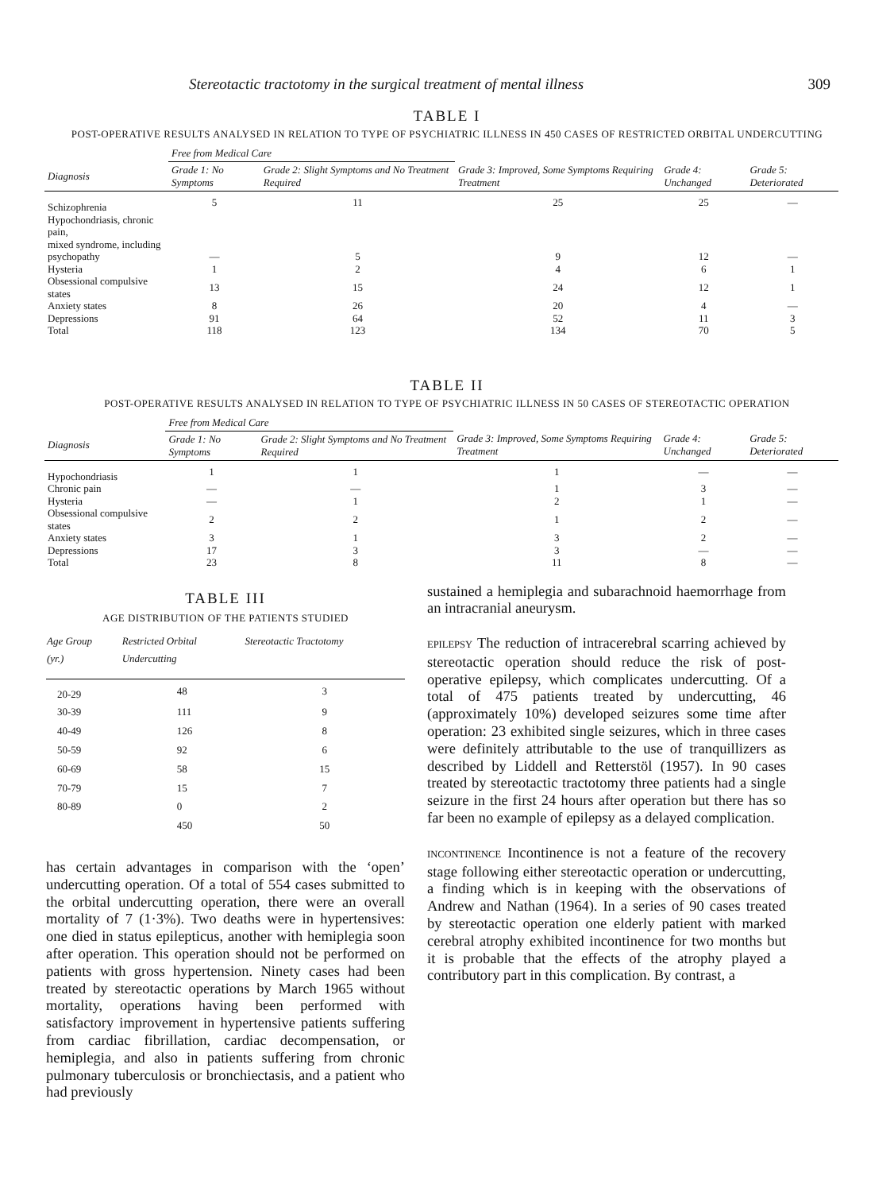Stereotactic tractotomy in the surgical treatment of mental illness 309
TABLE I
POST-OPERATIVE RESULTS ANALYSED IN RELATION TO TYPE OF PSYCHIATRIC ILLNESS IN 450 CASES OF RESTRICTED ORBITAL UNDERCUTTING
| | Free from Medical Care | | | | |
| --- | --- | --- | --- | --- | --- |
| Diagnosis | Grade 1: No Symptoms | Grade 2: Slight Symptoms and No Treatment Required | Grade 3: Improved, Some Symptoms Requiring Treatment | Grade 4: Unchanged | Grade 5: Deteriorated |
| Schizophrenia | 5 | 11 | 25 | 25 | — |
| Hypochondriasis, chronic pain, mixed syndrome, including psychopathy | — | 5 | 9 | 12 | — |
| Hysteria | 1 | 2 | 4 | 6 | 1 |
| Obsessional compulsive states | 13 | 15 | 24 | 12 | 1 |
| Anxiety states | 8 | 26 | 20 | 4 | — |
| Depressions | 91 | 64 | 52 | 11 | 3 |
| Total | 118 | 123 | 134 | 70 | 5 |
TABLE II
POST-OPERATIVE RESULTS ANALYSED IN RELATION TO TYPE OF PSYCHIATRIC ILLNESS IN 50 CASES OF STEREOTACTIC OPERATION
| | Free from Medical Care | | | | |
| --- | --- | --- | --- | --- | --- |
| Diagnosis | Grade 1: No Symptoms | Grade 2: Slight Symptoms and No Treatment Required | Grade 3: Improved, Some Symptoms Requiring Treatment | Grade 4: Unchanged | Grade 5: Deteriorated |
| Hypochondriasis | 1 | 1 | 1 | — | — |
| Chronic pain | — | — | 1 | 3 | — |
| Hysteria | — | 1 | 2 | 1 | — |
| Obsessional compulsive states | 2 | 2 | 1 | 2 | — |
| Anxiety states | 3 | 1 | 3 | 2 | — |
| Depressions | 17 | 3 | 3 | — | — |
| Total | 23 | 8 | 11 | 8 | — |
TABLE III
AGE DISTRIBUTION OF THE PATIENTS STUDIED
| Age Group (yr.) | Restricted Orbital Undercutting | Stereotactic Tractotomy |
| --- | --- | --- |
| 20-29 | 48 | 3 |
| 30-39 | 111 | 9 |
| 40-49 | 126 | 8 |
| 50-59 | 92 | 6 |
| 60-69 | 58 | 15 |
| 70-79 | 15 | 7 |
| 80-89 | 0 | 2 |
| | 450 | 50 |
has certain advantages in comparison with the ‘open’ undercutting operation. Of a total of 554 cases submitted to the orbital undercutting operation, there were an overall mortality of 7 (1·3%). Two deaths were in hypertensives: one died in status epilepticus, another with hemiplegia soon after operation. This operation should not be performed on patients with gross hypertension. Ninety cases had been treated by stereotactic operations by March 1965 without mortality, operations having been performed with satisfactory improvement in hypertensive patients suffering from cardiac fibrillation, cardiac decompensation, or hemiplegia, and also in patients suffering from chronic pulmonary tuberculosis or bronchiectasis, and a patient who had previously
sustained a hemiplegia and subarachnoid haemorrhage from an intracranial aneurysm.
EPILEPSY The reduction of intracerebral scarring achieved by stereotactic operation should reduce the risk of post-operative epilepsy, which complicates undercutting. Of a total of 475 patients treated by undercutting, 46 (approximately 10%) developed seizures some time after operation: 23 exhibited single seizures, which in three cases were definitely attributable to the use of tranquillizers as described by Liddell and Retterstöl (1957). In 90 cases treated by stereotactic tractotomy three patients had a single seizure in the first 24 hours after operation but there has so far been no example of epilepsy as a delayed complication.
INCONTINENCE Incontinence is not a feature of the recovery stage following either stereotactic operation or undercutting, a finding which is in keeping with the observations of Andrew and Nathan (1964). In a series of 90 cases treated by stereotactic operation one elderly patient with marked cerebral atrophy exhibited incontinence for two months but it is probable that the effects of the atrophy played a contributory part in this complication. By contrast, a